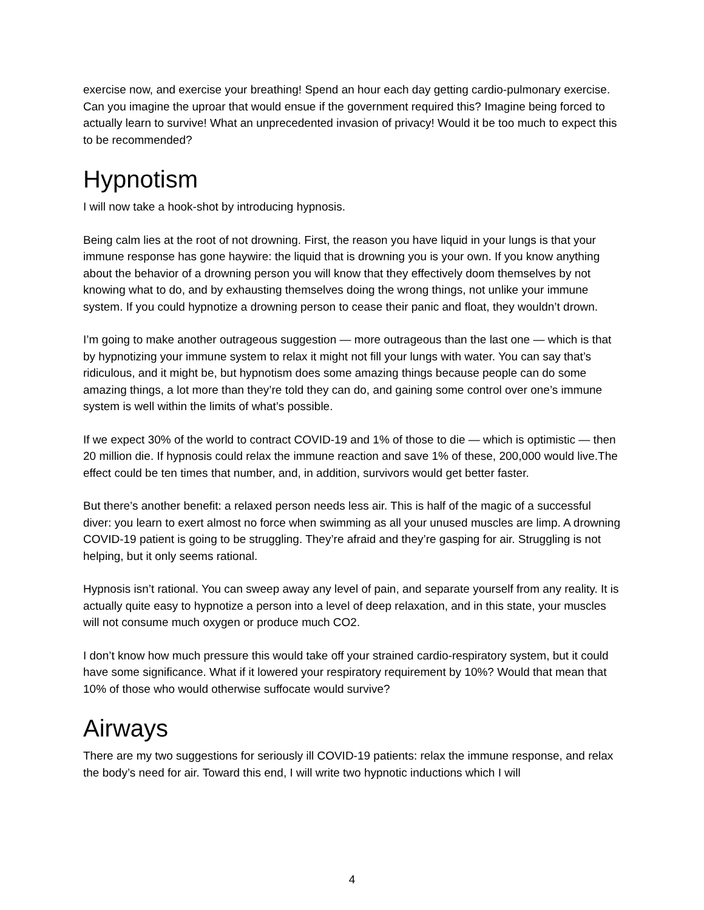exercise now, and exercise your breathing! Spend an hour each day getting cardio-pulmonary exercise. Can you imagine the uproar that would ensue if the government required this? Imagine being forced to actually learn to survive! What an unprecedented invasion of privacy! Would it be too much to expect this to be recommended?
Hypnotism
I will now take a hook-shot by introducing hypnosis.
Being calm lies at the root of not drowning. First, the reason you have liquid in your lungs is that your immune response has gone haywire: the liquid that is drowning you is your own. If you know anything about the behavior of a drowning person you will know that they effectively doom themselves by not knowing what to do, and by exhausting themselves doing the wrong things, not unlike your immune system. If you could hypnotize a drowning person to cease their panic and float, they wouldn’t drown.
I’m going to make another outrageous suggestion — more outrageous than the last one — which is that by hypnotizing your immune system to relax it might not fill your lungs with water. You can say that’s ridiculous, and it might be, but hypnotism does some amazing things because people can do some amazing things, a lot more than they’re told they can do, and gaining some control over one’s immune system is well within the limits of what’s possible.
If we expect 30% of the world to contract COVID-19 and 1% of those to die — which is optimistic — then 20 million die. If hypnosis could relax the immune reaction and save 1% of these, 200,000 would live.The effect could be ten times that number, and, in addition, survivors would get better faster.
But there’s another benefit: a relaxed person needs less air. This is half of the magic of a successful diver: you learn to exert almost no force when swimming as all your unused muscles are limp. A drowning COVID-19 patient is going to be struggling. They’re afraid and they’re gasping for air. Struggling is not helping, but it only seems rational.
Hypnosis isn’t rational. You can sweep away any level of pain, and separate yourself from any reality. It is actually quite easy to hypnotize a person into a level of deep relaxation, and in this state, your muscles will not consume much oxygen or produce much CO2.
I don’t know how much pressure this would take off your strained cardio-respiratory system, but it could have some significance. What if it lowered your respiratory requirement by 10%? Would that mean that 10% of those who would otherwise suffocate would survive?
Airways
There are my two suggestions for seriously ill COVID-19 patients: relax the immune response, and relax the body’s need for air. Toward this end, I will write two hypnotic inductions which I will
4